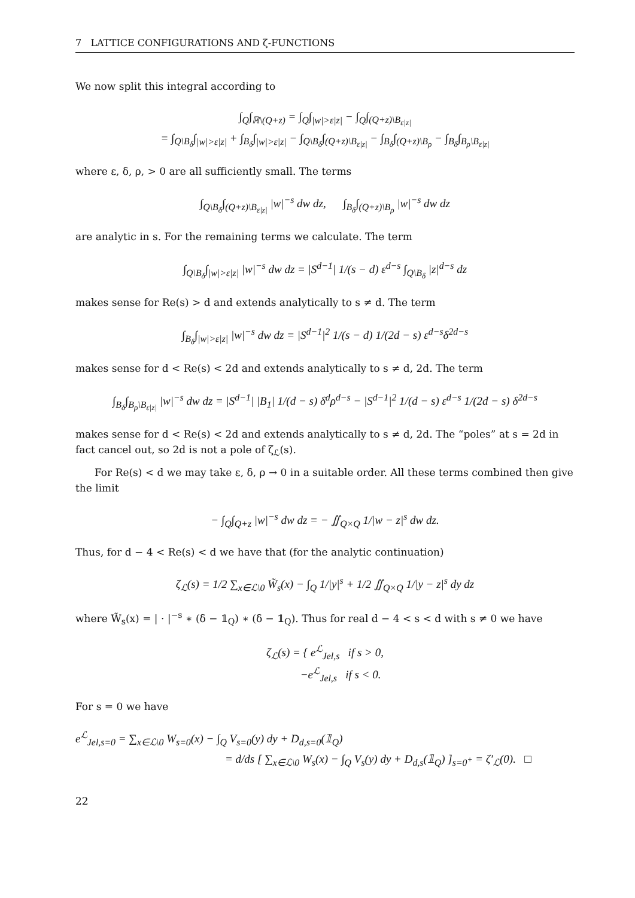7 LATTICE CONFIGURATIONS AND ζ-FUNCTIONS
We now split this integral according to
∫<sub>Q</sub>∫<sub>ℝ\(Q+z)</sub> = ∫<sub>Q</sub>∫<sub>|w|>ε|z|</sub> − ∫<sub>Q</sub>∫<sub>(Q+z)\B<sub>ε|z|</sub></sub>
= ∫<sub>Q\B<sub>δ</sub></sub>∫<sub>|w|>ε|z|</sub> + ∫<sub>B<sub>δ</sub></sub>∫<sub>|w|>ε|z|</sub> − ∫<sub>Q\B<sub>δ</sub></sub>∫<sub>(Q+z)\B<sub>ε|z|</sub></sub> − ∫<sub>B<sub>δ</sub></sub>∫<sub>(Q+z)\B<sub>ρ</sub></sub> − ∫<sub>B<sub>δ</sub></sub>∫<sub>B<sub>ρ</sub>\B<sub>ε|z|</sub></sub>
where ε, δ, ρ, > 0 are all sufficiently small. The terms
∫<sub>Q\B<sub>δ</sub></sub>∫<sub>(Q+z)\B<sub>ε|z|</sub></sub> |w|<sup>−s</sup> dw dz, ∫<sub>B<sub>δ</sub></sub>∫<sub>(Q+z)\B<sub>ρ</sub></sub> |w|<sup>−s</sup> dw dz
are analytic in s. For the remaining terms we calculate. The term
∫<sub>Q\B<sub>δ</sub></sub>∫<sub>|w|>ε|z|</sub> |w|<sup>−s</sup> dw dz = |S<sup>d−1</sup>| 1/(s − d) ε<sup>d−s</sup> ∫<sub>Q\B<sub>δ</sub></sub> |z|<sup>d−s</sup> dz
makes sense for Re(s) > d and extends analytically to s ≠ d. The term
∫<sub>B<sub>δ</sub></sub>∫<sub>|w|>ε|z|</sub> |w|<sup>−s</sup> dw dz = |S<sup>d−1</sup>|<sup>2</sup> 1/(s − d) 1/(2d − s) ε<sup>d−s</sup>δ<sup>2d−s</sup>
makes sense for d < Re(s) < 2d and extends analytically to s ≠ d, 2d. The term
∫<sub>B<sub>δ</sub></sub>∫<sub>B<sub>ρ</sub>\B<sub>ε|z|</sub></sub> |w|<sup>−s</sup> dw dz = |S<sup>d−1</sup>| |B<sub>1</sub>| 1/(d − s) δ<sup>d</sup>ρ<sup>d−s</sup> − |S<sup>d−1</sup>|<sup>2</sup> 1/(d − s) ε<sup>d−s</sup> 1/(2d − s) δ<sup>2d−s</sup>
makes sense for d < Re(s) < 2d and extends analytically to s ≠ d, 2d. The “poles” at s = 2d in fact cancel out, so 2d is not a pole of ζ<sub>ℒ</sub>(s).
For Re(s) < d we may take ε, δ, ρ → 0 in a suitable order. All these terms combined then give the limit
− ∫<sub>Q</sub>∫<sub>Q+z</sub> |w|<sup>−s</sup> dw dz = − ∬<sub>Q×Q</sub> 1/|w − z|<sup>s</sup> dw dz.
Thus, for d − 4 < Re(s) < d we have that (for the analytic continuation)
ζ<sub>ℒ</sub>(s) = 1/2 ∑<sub>x∈ℒ\0</sub> W̃<sub>s</sub>(x) − ∫<sub>Q</sub> 1/|y|<sup>s</sup> + 1/2 ∬<sub>Q×Q</sub> 1/|y − z|<sup>s</sup> dy dz
where W̃<sub>s</sub>(x) = | · |<sup>−s</sup> ∗ (δ − 𝟙<sub>Q</sub>) ∗ (δ − 𝟙<sub>Q</sub>). Thus for real d − 4 < s < d with s ≠ 0 we have
ζ<sub>ℒ</sub>(s) = { e<sup>ℒ</sup><sub>Jel,s</sub> if s > 0,
−e<sup>ℒ</sup><sub>Jel,s</sub> if s < 0.
For s = 0 we have
e<sup>ℒ</sup><sub>Jel,s=0</sub> = ∑<sub>x∈ℒ\0</sub> W<sub>s=0</sub>(x) − ∫<sub>Q</sub> V<sub>s=0</sub>(y) dy + D<sub>d,s=0</sub>(𝟙<sub>Q</sub>)
= d/ds [ ∑<sub>x∈ℒ\0</sub> W<sub>s</sub>(x) − ∫<sub>Q</sub> V<sub>s</sub>(y) dy + D<sub>d,s</sub>(𝟙<sub>Q</sub>) ]<sub>s=0<sup>+</sup></sub> = ζ′<sub>ℒ</sub>(0). □
22